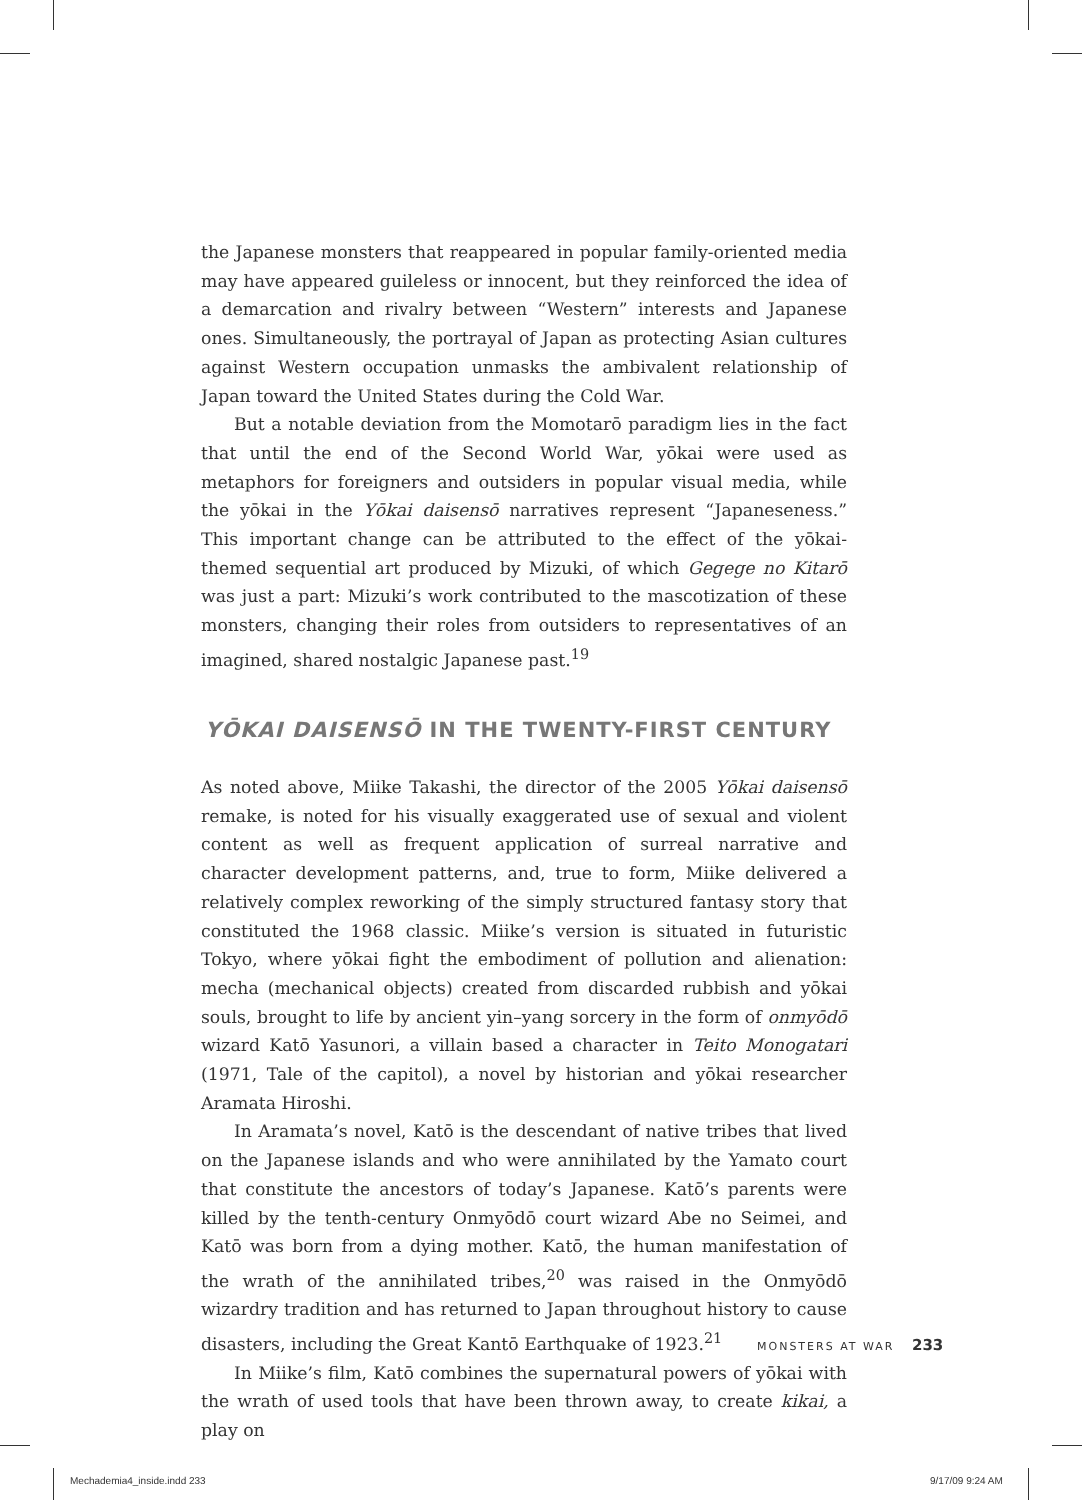the Japanese monsters that reappeared in popular family-oriented media may have appeared guileless or innocent, but they reinforced the idea of a demarcation and rivalry between “Western” interests and Japanese ones. Simultaneously, the portrayal of Japan as protecting Asian cultures against Western occupation unmasks the ambivalent relationship of Japan toward the United States during the Cold War.
But a notable deviation from the Momotarō paradigm lies in the fact that until the end of the Second World War, yōkai were used as metaphors for foreigners and outsiders in popular visual media, while the yōkai in the Yōkai daisensō narratives represent “Japaneseness.” This important change can be attributed to the effect of the yōkai-themed sequential art produced by Mizuki, of which Gegege no Kitarō was just a part: Mizuki’s work contributed to the mascotization of these monsters, changing their roles from outsiders to representatives of an imagined, shared nostalgic Japanese past.<sup>19</sup>
YŌKAI DAISENSŌ IN THE TWENTY-FIRST CENTURY
As noted above, Miike Takashi, the director of the 2005 Yōkai daisensō remake, is noted for his visually exaggerated use of sexual and violent content as well as frequent application of surreal narrative and character development patterns, and, true to form, Miike delivered a relatively complex reworking of the simply structured fantasy story that constituted the 1968 classic. Miike’s version is situated in futuristic Tokyo, where yōkai fight the embodiment of pollution and alienation: mecha (mechanical objects) created from discarded rubbish and yōkai souls, brought to life by ancient yin–yang sorcery in the form of onmyōdō wizard Katō Yasunori, a villain based a character in Teito Monogatari (1971, Tale of the capitol), a novel by historian and yōkai researcher Aramata Hiroshi.
In Aramata’s novel, Katō is the descendant of native tribes that lived on the Japanese islands and who were annihilated by the Yamato court that constitute the ancestors of today’s Japanese. Katō’s parents were killed by the tenth-century Onmyōdō court wizard Abe no Seimei, and Katō was born from a dying mother. Katō, the human manifestation of the wrath of the annihilated tribes,<sup>20</sup> was raised in the Onmyōdō wizardry tradition and has returned to Japan throughout history to cause disasters, including the Great Kantō Earthquake of 1923.<sup>21</sup>
In Miike’s film, Katō combines the supernatural powers of yōkai with the wrath of used tools that have been thrown away, to create kikai, a play on
MONSTERS AT WAR 233
Mechademia4_inside.indd 233 9/17/09 9:24 AM